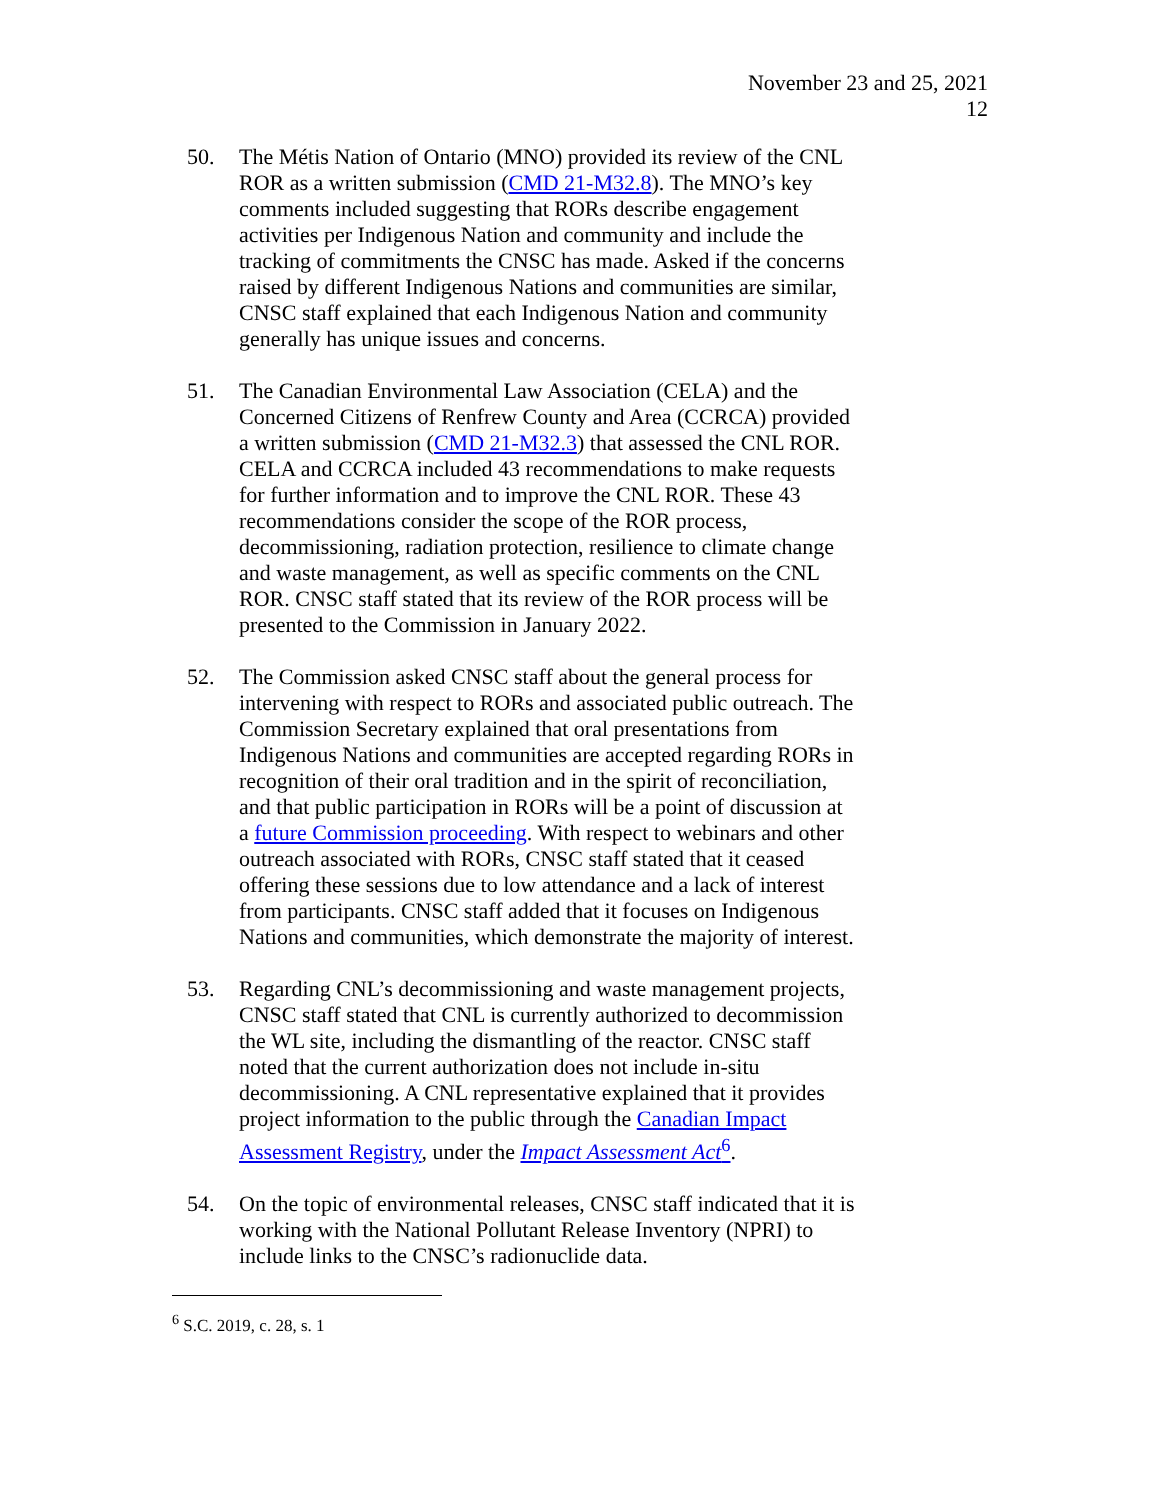November 23 and 25, 2021
12
50. The Métis Nation of Ontario (MNO) provided its review of the CNL ROR as a written submission (CMD 21-M32.8). The MNO’s key comments included suggesting that RORs describe engagement activities per Indigenous Nation and community and include the tracking of commitments the CNSC has made. Asked if the concerns raised by different Indigenous Nations and communities are similar, CNSC staff explained that each Indigenous Nation and community generally has unique issues and concerns.
51. The Canadian Environmental Law Association (CELA) and the Concerned Citizens of Renfrew County and Area (CCRCA) provided a written submission (CMD 21-M32.3) that assessed the CNL ROR. CELA and CCRCA included 43 recommendations to make requests for further information and to improve the CNL ROR. These 43 recommendations consider the scope of the ROR process, decommissioning, radiation protection, resilience to climate change and waste management, as well as specific comments on the CNL ROR. CNSC staff stated that its review of the ROR process will be presented to the Commission in January 2022.
52. The Commission asked CNSC staff about the general process for intervening with respect to RORs and associated public outreach. The Commission Secretary explained that oral presentations from Indigenous Nations and communities are accepted regarding RORs in recognition of their oral tradition and in the spirit of reconciliation, and that public participation in RORs will be a point of discussion at a future Commission proceeding. With respect to webinars and other outreach associated with RORs, CNSC staff stated that it ceased offering these sessions due to low attendance and a lack of interest from participants. CNSC staff added that it focuses on Indigenous Nations and communities, which demonstrate the majority of interest.
53. Regarding CNL’s decommissioning and waste management projects, CNSC staff stated that CNL is currently authorized to decommission the WL site, including the dismantling of the reactor. CNSC staff noted that the current authorization does not include in-situ decommissioning. A CNL representative explained that it provides project information to the public through the Canadian Impact Assessment Registry, under the Impact Assessment Act<sup>6</sup>.
54. On the topic of environmental releases, CNSC staff indicated that it is working with the National Pollutant Release Inventory (NPRI) to include links to the CNSC’s radionuclide data.
<sup>6</sup> S.C. 2019, c. 28, s. 1